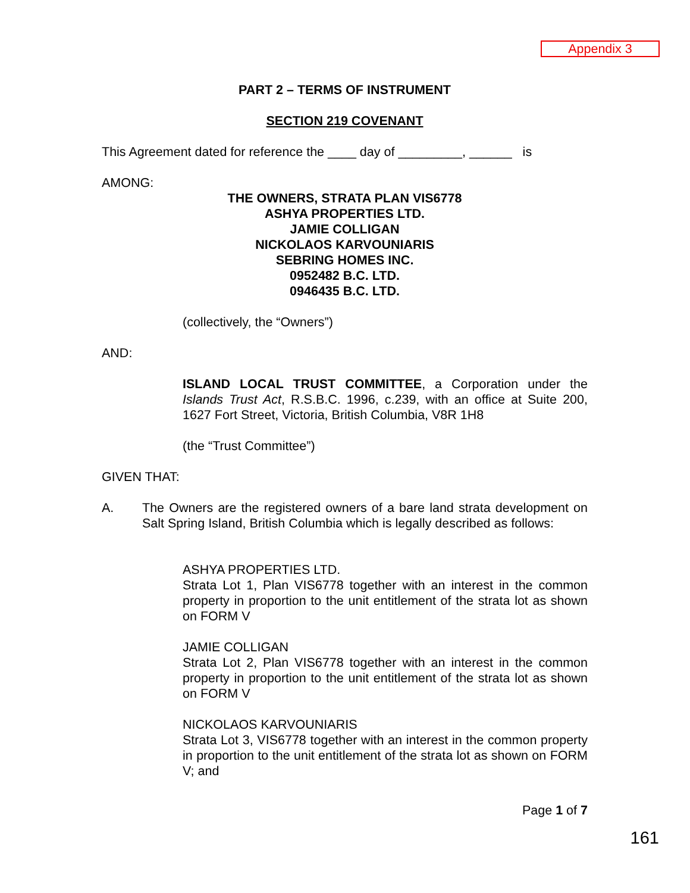Appendix 3
PART 2 – TERMS OF INSTRUMENT
SECTION 219 COVENANT
This Agreement dated for reference the ____ day of _________, ______ is
AMONG:
THE OWNERS, STRATA PLAN VIS6778
ASHYA PROPERTIES LTD.
JAMIE COLLIGAN
NICKOLAOS KARVOUNIARIS
SEBRING HOMES INC.
0952482 B.C. LTD.
0946435 B.C. LTD.
(collectively, the “Owners”)
AND:
ISLAND LOCAL TRUST COMMITTEE, a Corporation under the Islands Trust Act, R.S.B.C. 1996, c.239, with an office at Suite 200, 1627 Fort Street, Victoria, British Columbia, V8R 1H8
(the “Trust Committee”)
GIVEN THAT:
A. The Owners are the registered owners of a bare land strata development on Salt Spring Island, British Columbia which is legally described as follows:
ASHYA PROPERTIES LTD.
Strata Lot 1, Plan VIS6778 together with an interest in the common property in proportion to the unit entitlement of the strata lot as shown on FORM V
JAMIE COLLIGAN
Strata Lot 2, Plan VIS6778 together with an interest in the common property in proportion to the unit entitlement of the strata lot as shown on FORM V
NICKOLAOS KARVOUNIARIS
Strata Lot 3, VIS6778 together with an interest in the common property in proportion to the unit entitlement of the strata lot as shown on FORM V; and
Page 1 of 7
161